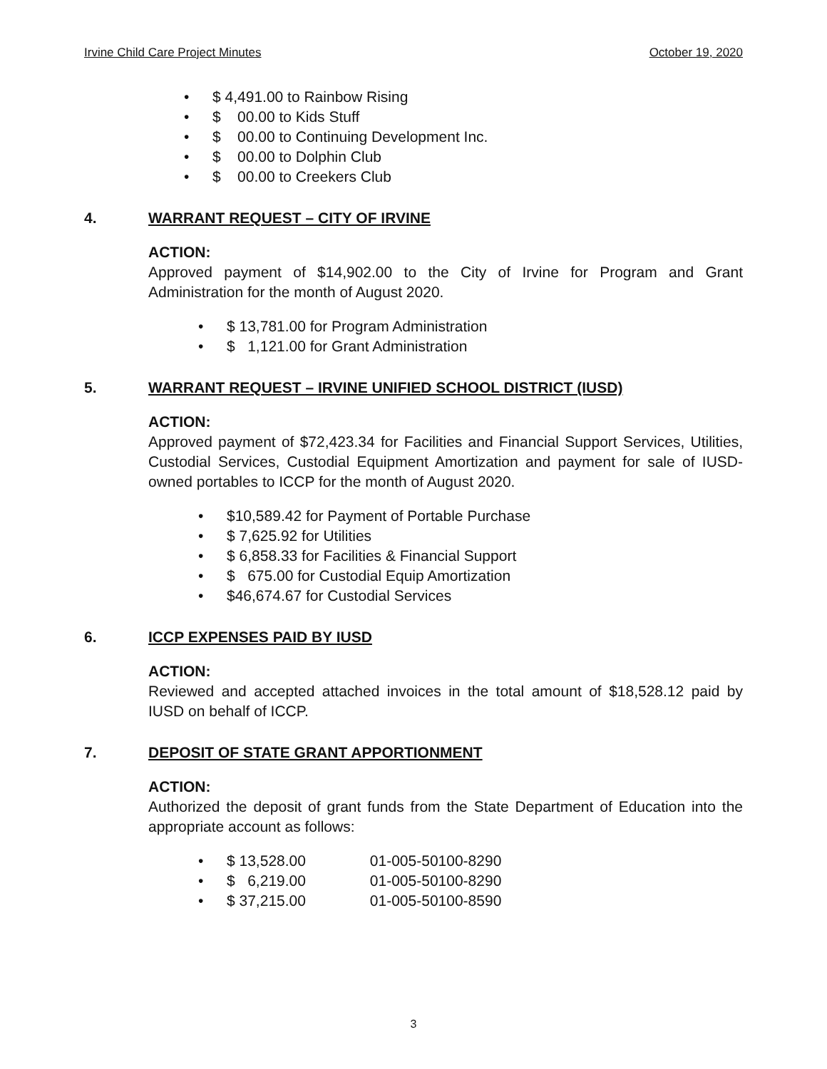Irvine Child Care Project Minutes October 19, 2020
• $ 4,491.00 to Rainbow Rising
• $ 00.00 to Kids Stuff
• $ 00.00 to Continuing Development Inc.
• $ 00.00 to Dolphin Club
• $ 00.00 to Creekers Club
4. WARRANT REQUEST – CITY OF IRVINE
ACTION:
Approved payment of $14,902.00 to the City of Irvine for Program and Grant Administration for the month of August 2020.
• $ 13,781.00 for Program Administration
• $ 1,121.00 for Grant Administration
5. WARRANT REQUEST – IRVINE UNIFIED SCHOOL DISTRICT (IUSD)
ACTION:
Approved payment of $72,423.34 for Facilities and Financial Support Services, Utilities, Custodial Services, Custodial Equipment Amortization and payment for sale of IUSD-owned portables to ICCP for the month of August 2020.
• $10,589.42 for Payment of Portable Purchase
• $ 7,625.92 for Utilities
• $ 6,858.33 for Facilities & Financial Support
• $ 675.00 for Custodial Equip Amortization
• $46,674.67 for Custodial Services
6. ICCP EXPENSES PAID BY IUSD
ACTION:
Reviewed and accepted attached invoices in the total amount of $18,528.12 paid by IUSD on behalf of ICCP.
7. DEPOSIT OF STATE GRANT APPORTIONMENT
ACTION:
Authorized the deposit of grant funds from the State Department of Education into the appropriate account as follows:
• $ 13,528.00 01-005-50100-8290
• $ 6,219.00 01-005-50100-8290
• $ 37,215.00 01-005-50100-8590
3